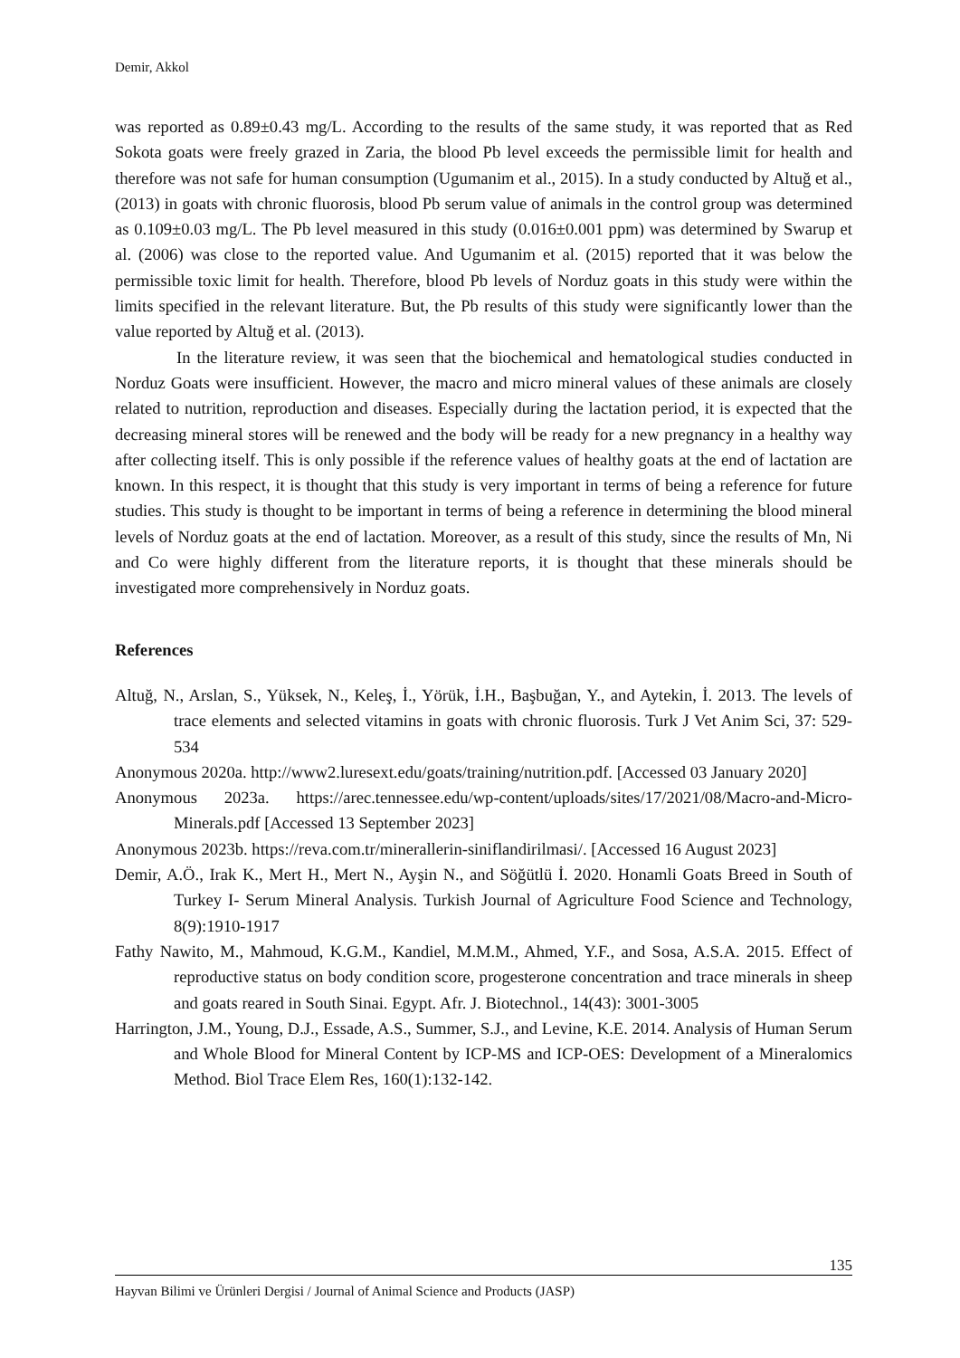Demir, Akkol
was reported as 0.89±0.43 mg/L. According to the results of the same study, it was reported that as Red Sokota goats were freely grazed in Zaria, the blood Pb level exceeds the permissible limit for health and therefore was not safe for human consumption (Ugumanim et al., 2015). In a study conducted by Altuğ et al., (2013) in goats with chronic fluorosis, blood Pb serum value of animals in the control group was determined as 0.109±0.03 mg/L. The Pb level measured in this study (0.016±0.001 ppm) was determined by Swarup et al. (2006) was close to the reported value. And Ugumanim et al. (2015) reported that it was below the permissible toxic limit for health. Therefore, blood Pb levels of Norduz goats in this study were within the limits specified in the relevant literature. But, the Pb results of this study were significantly lower than the value reported by Altuğ et al. (2013).
In the literature review, it was seen that the biochemical and hematological studies conducted in Norduz Goats were insufficient. However, the macro and micro mineral values of these animals are closely related to nutrition, reproduction and diseases. Especially during the lactation period, it is expected that the decreasing mineral stores will be renewed and the body will be ready for a new pregnancy in a healthy way after collecting itself. This is only possible if the reference values of healthy goats at the end of lactation are known. In this respect, it is thought that this study is very important in terms of being a reference for future studies. This study is thought to be important in terms of being a reference in determining the blood mineral levels of Norduz goats at the end of lactation. Moreover, as a result of this study, since the results of Mn, Ni and Co were highly different from the literature reports, it is thought that these minerals should be investigated more comprehensively in Norduz goats.
References
Altuğ, N., Arslan, S., Yüksek, N., Keleş, İ., Yörük, İ.H., Başbuğan, Y., and Aytekin, İ. 2013. The levels of trace elements and selected vitamins in goats with chronic fluorosis. Turk J Vet Anim Sci, 37: 529-534
Anonymous 2020a. http://www2.luresext.edu/goats/training/nutrition.pdf. [Accessed 03 January 2020]
Anonymous 2023a. https://arec.tennessee.edu/wp-content/uploads/sites/17/2021/08/Macro-and-Micro-Minerals.pdf [Accessed 13 September 2023]
Anonymous 2023b. https://reva.com.tr/minerallerin-siniflandirilmasi/. [Accessed 16 August 2023]
Demir, A.Ö., Irak K., Mert H., Mert N., Ayşin N., and Söğütlü İ. 2020. Honamli Goats Breed in South of Turkey I- Serum Mineral Analysis. Turkish Journal of Agriculture Food Science and Technology, 8(9):1910-1917
Fathy Nawito, M., Mahmoud, K.G.M., Kandiel, M.M.M., Ahmed, Y.F., and Sosa, A.S.A. 2015. Effect of reproductive status on body condition score, progesterone concentration and trace minerals in sheep and goats reared in South Sinai. Egypt. Afr. J. Biotechnol., 14(43): 3001-3005
Harrington, J.M., Young, D.J., Essade, A.S., Summer, S.J., and Levine, K.E. 2014. Analysis of Human Serum and Whole Blood for Mineral Content by ICP-MS and ICP-OES: Development of a Mineralomics Method. Biol Trace Elem Res, 160(1):132-142.
135
Hayvan Bilimi ve Ürünleri Dergisi / Journal of Animal Science and Products (JASP)